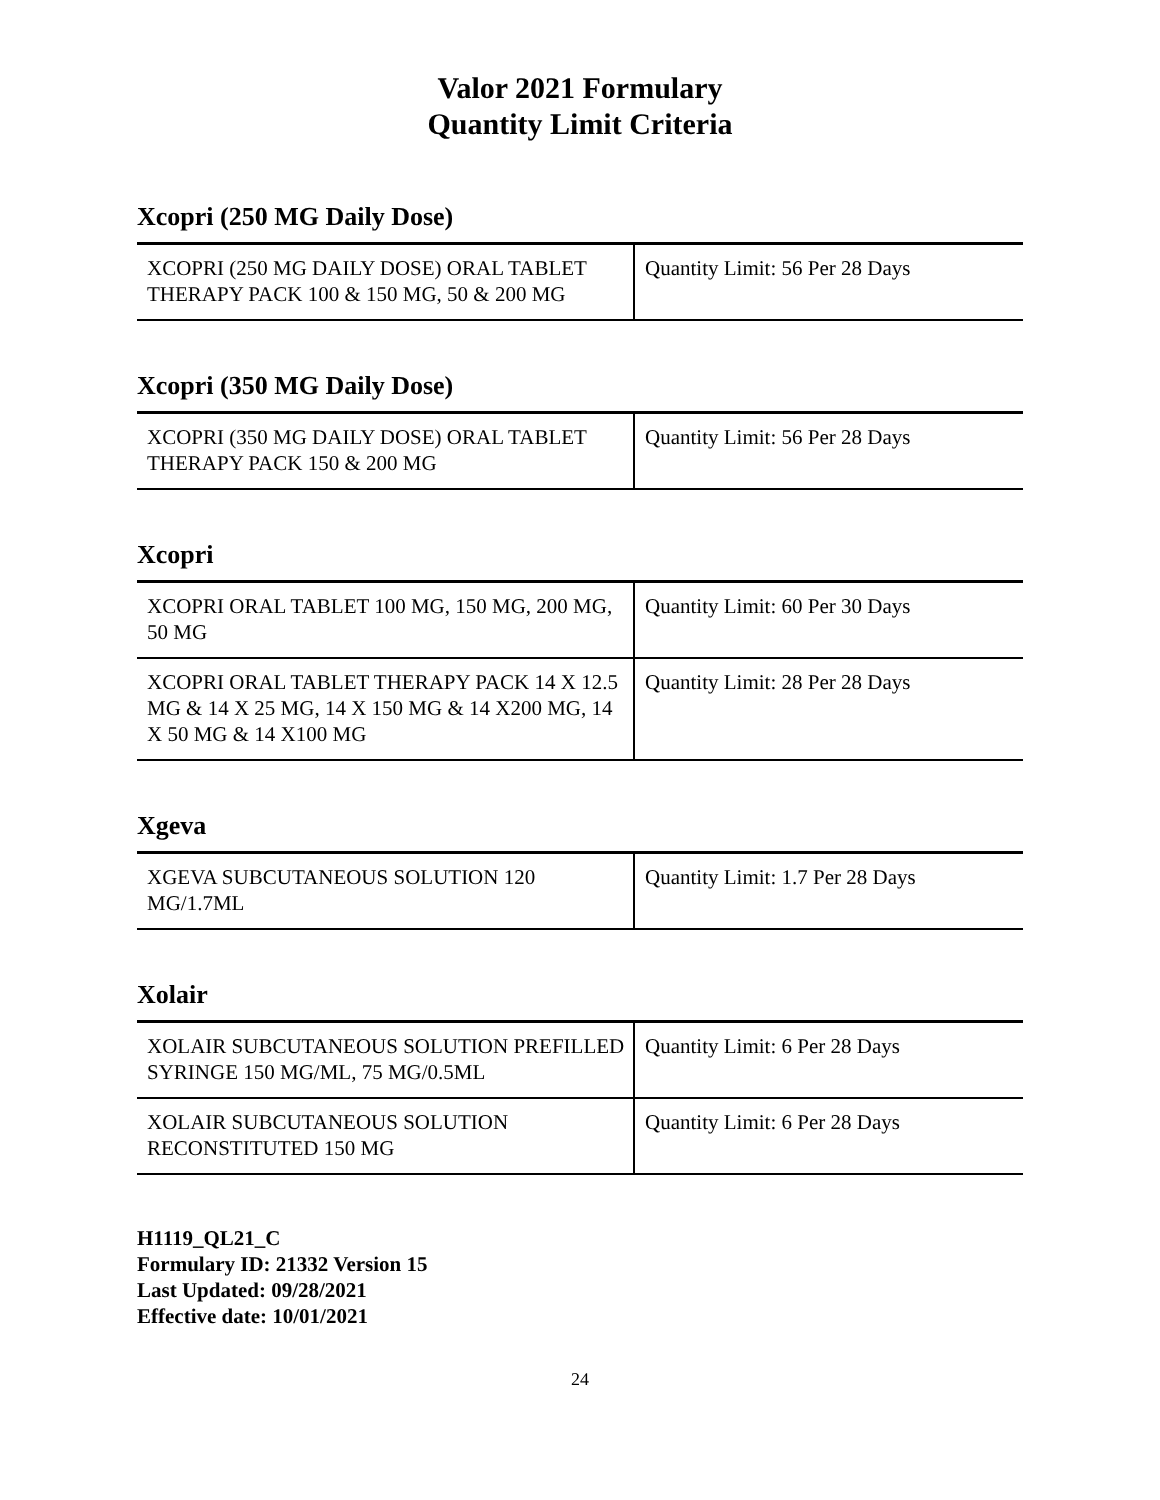Valor 2021 Formulary
Quantity Limit Criteria
Xcopri (250 MG Daily Dose)
| XCOPRI (250 MG DAILY DOSE) ORAL TABLET THERAPY PACK 100 & 150 MG, 50 & 200 MG | Quantity Limit: 56 Per 28 Days |
Xcopri (350 MG Daily Dose)
| XCOPRI (350 MG DAILY DOSE) ORAL TABLET THERAPY PACK 150 & 200 MG | Quantity Limit: 56 Per 28 Days |
Xcopri
| XCOPRI ORAL TABLET 100 MG, 150 MG, 200 MG, 50 MG | Quantity Limit: 60 Per 30 Days |
| XCOPRI ORAL TABLET THERAPY PACK 14 X 12.5 MG & 14 X 25 MG, 14 X 150 MG & 14 X200 MG, 14 X 50 MG & 14 X100 MG | Quantity Limit: 28 Per 28 Days |
Xgeva
| XGEVA SUBCUTANEOUS SOLUTION 120 MG/1.7ML | Quantity Limit: 1.7 Per 28 Days |
Xolair
| XOLAIR SUBCUTANEOUS SOLUTION PREFILLED SYRINGE 150 MG/ML, 75 MG/0.5ML | Quantity Limit: 6 Per 28 Days |
| XOLAIR SUBCUTANEOUS SOLUTION RECONSTITUTED 150 MG | Quantity Limit: 6 Per 28 Days |
H1119_QL21_C
Formulary ID: 21332 Version 15
Last Updated: 09/28/2021
Effective date: 10/01/2021
24